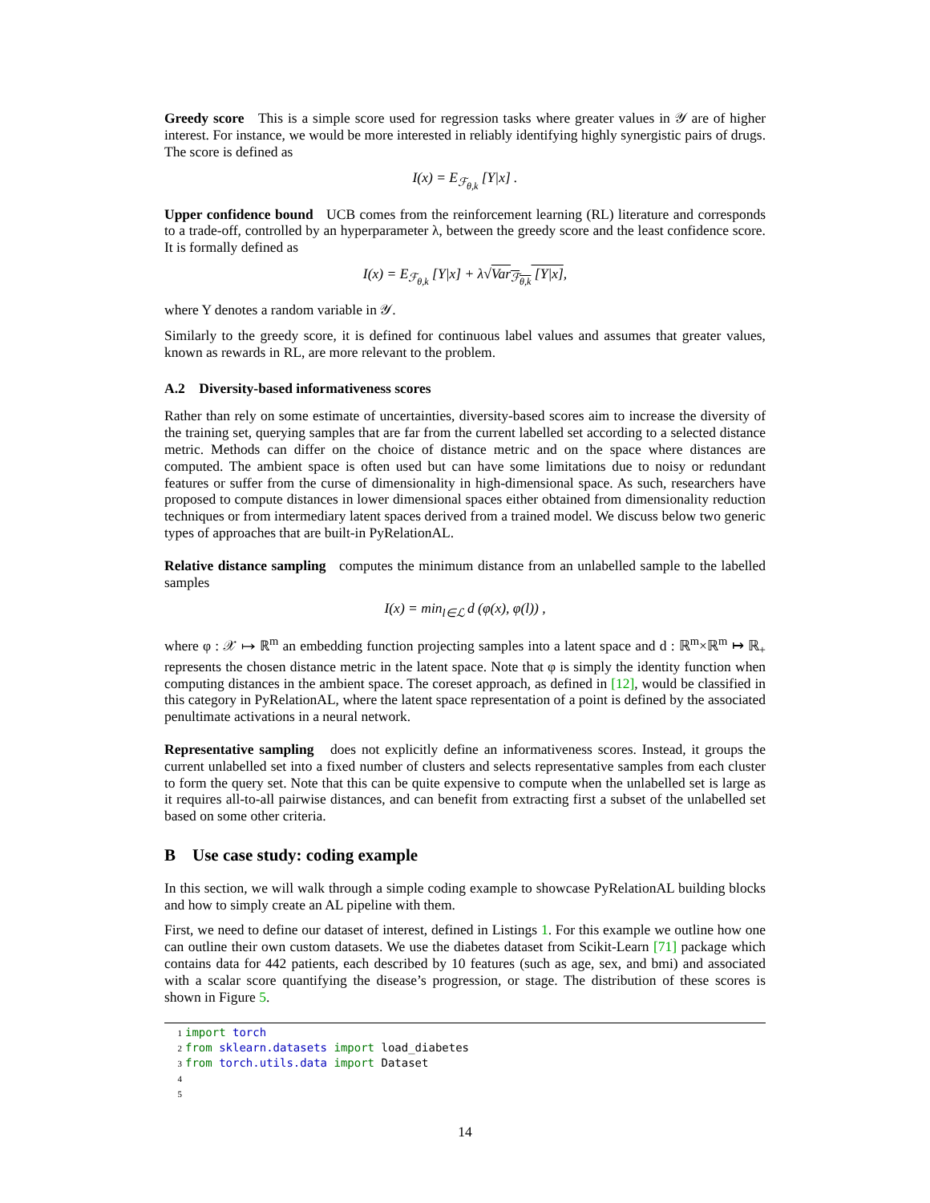Greedy score This is a simple score used for regression tasks where greater values in 𝒴 are of higher interest. For instance, we would be more interested in reliably identifying highly synergistic pairs of drugs. The score is defined as
I(x) = E<sub>ℱ<sub>θ,k</sub></sub> [Y|x] .
Upper confidence bound UCB comes from the reinforcement learning (RL) literature and corresponds to a trade-off, controlled by an hyperparameter λ, between the greedy score and the least confidence score. It is formally defined as
I(x) = E<sub>ℱ<sub>θ,k</sub></sub> [Y|x] + λ√Var<sub>ℱ<sub>θ,k</sub></sub> [Y|x],
where Y denotes a random variable in 𝒴.
Similarly to the greedy score, it is defined for continuous label values and assumes that greater values, known as rewards in RL, are more relevant to the problem.
A.2 Diversity-based informativeness scores
Rather than rely on some estimate of uncertainties, diversity-based scores aim to increase the diversity of the training set, querying samples that are far from the current labelled set according to a selected distance metric. Methods can differ on the choice of distance metric and on the space where distances are computed. The ambient space is often used but can have some limitations due to noisy or redundant features or suffer from the curse of dimensionality in high-dimensional space. As such, researchers have proposed to compute distances in lower dimensional spaces either obtained from dimensionality reduction techniques or from intermediary latent spaces derived from a trained model. We discuss below two generic types of approaches that are built-in PyRelationAL.
Relative distance sampling computes the minimum distance from an unlabelled sample to the labelled samples
I(x) = min<sub>l∈ℒ</sub> d (φ(x), φ(l)) ,
where φ : 𝒳 ↦ ℝ<sup>m</sup> an embedding function projecting samples into a latent space and d : ℝ<sup>m</sup>×ℝ<sup>m</sup> ↦ ℝ<sub>+</sub> represents the chosen distance metric in the latent space. Note that φ is simply the identity function when computing distances in the ambient space. The coreset approach, as defined in [12], would be classified in this category in PyRelationAL, where the latent space representation of a point is defined by the associated penultimate activations in a neural network.
Representative sampling does not explicitly define an informativeness scores. Instead, it groups the current unlabelled set into a fixed number of clusters and selects representative samples from each cluster to form the query set. Note that this can be quite expensive to compute when the unlabelled set is large as it requires all-to-all pairwise distances, and can benefit from extracting first a subset of the unlabelled set based on some other criteria.
B Use case study: coding example
In this section, we will walk through a simple coding example to showcase PyRelationAL building blocks and how to simply create an AL pipeline with them.
First, we need to define our dataset of interest, defined in Listings 1. For this example we outline how one can outline their own custom datasets. We use the diabetes dataset from Scikit-Learn [71] package which contains data for 442 patients, each described by 10 features (such as age, sex, and bmi) and associated with a scalar score quantifying the disease’s progression, or stage. The distribution of these scores is shown in Figure 5.
1 import torch
2 from sklearn.datasets import load_diabetes
3 from torch.utils.data import Dataset
4
5
14